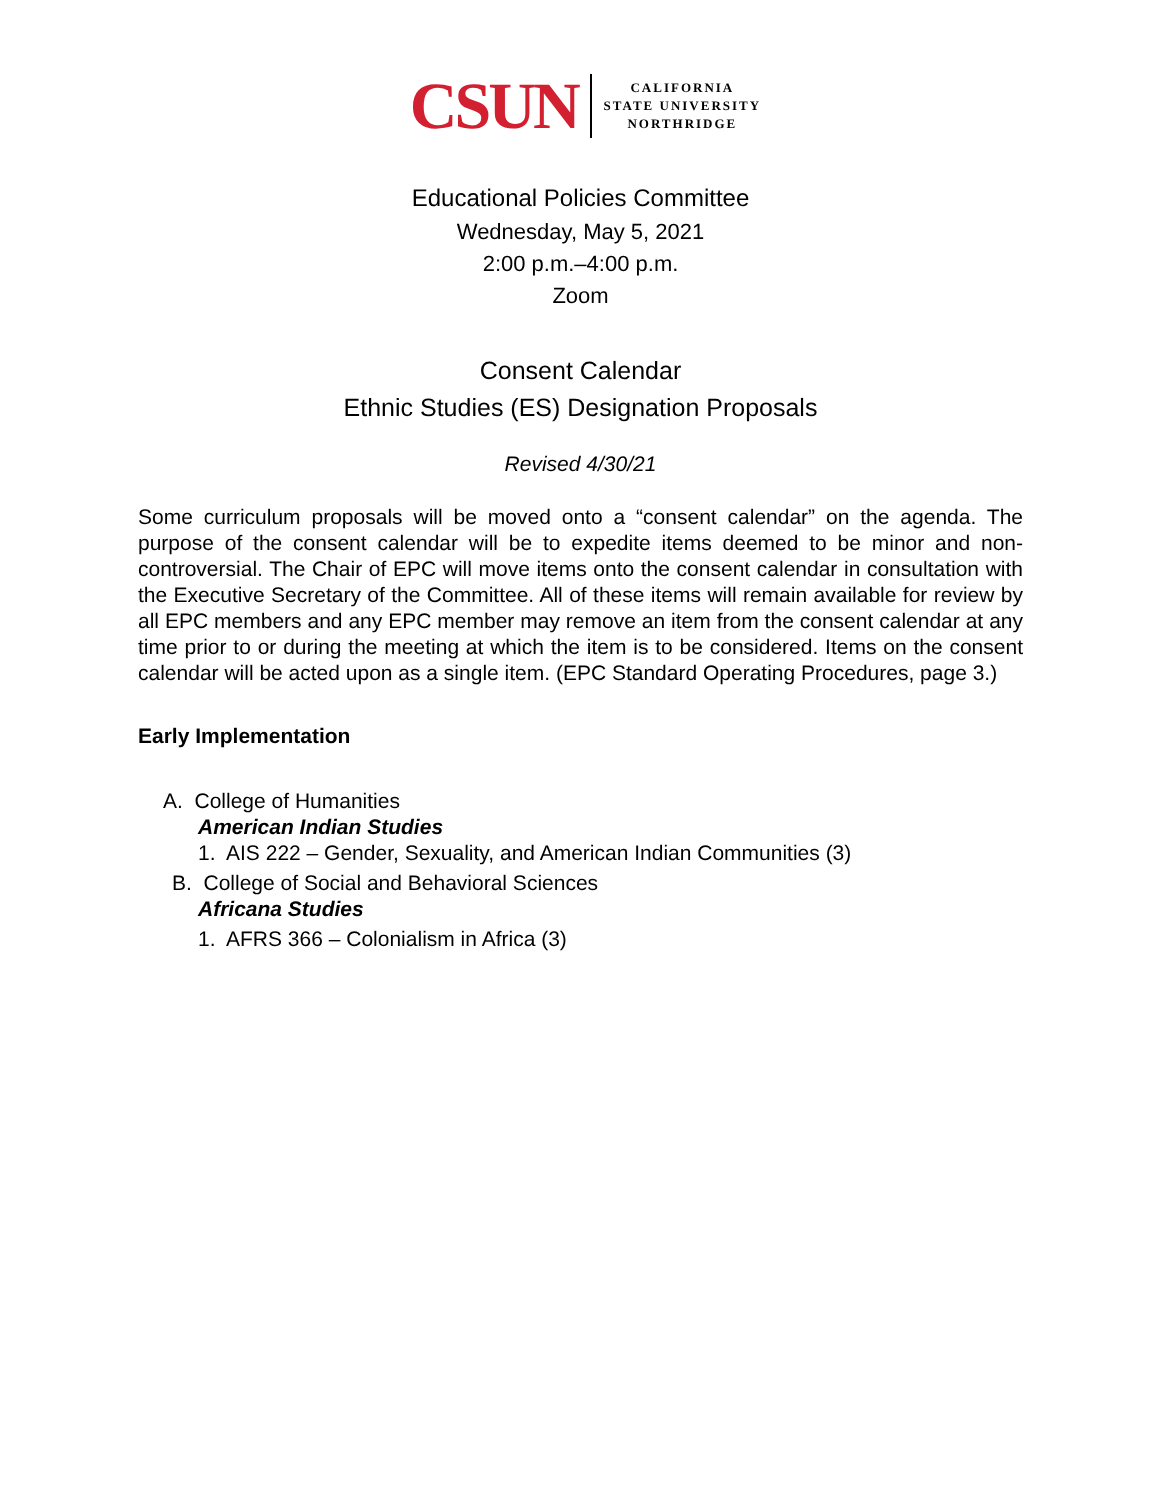CSUN
CALIFORNIA
STATE UNIVERSITY
NORTHRIDGE
Educational Policies Committee
Wednesday, May 5, 2021
2:00 p.m.–4:00 p.m.
Zoom
Consent Calendar
Ethnic Studies (ES) Designation Proposals
Revised 4/30/21
Some curriculum proposals will be moved onto a “consent calendar” on the agenda. The purpose of the consent calendar will be to expedite items deemed to be minor and non-controversial. The Chair of EPC will move items onto the consent calendar in consultation with the Executive Secretary of the Committee. All of these items will remain available for review by all EPC members and any EPC member may remove an item from the consent calendar at any time prior to or during the meeting at which the item is to be considered. Items on the consent calendar will be acted upon as a single item. (EPC Standard Operating Procedures, page 3.)
Early Implementation
A. College of Humanities
American Indian Studies
1. AIS 222 – Gender, Sexuality, and American Indian Communities (3)
B. College of Social and Behavioral Sciences
Africana Studies
1. AFRS 366 – Colonialism in Africa (3)